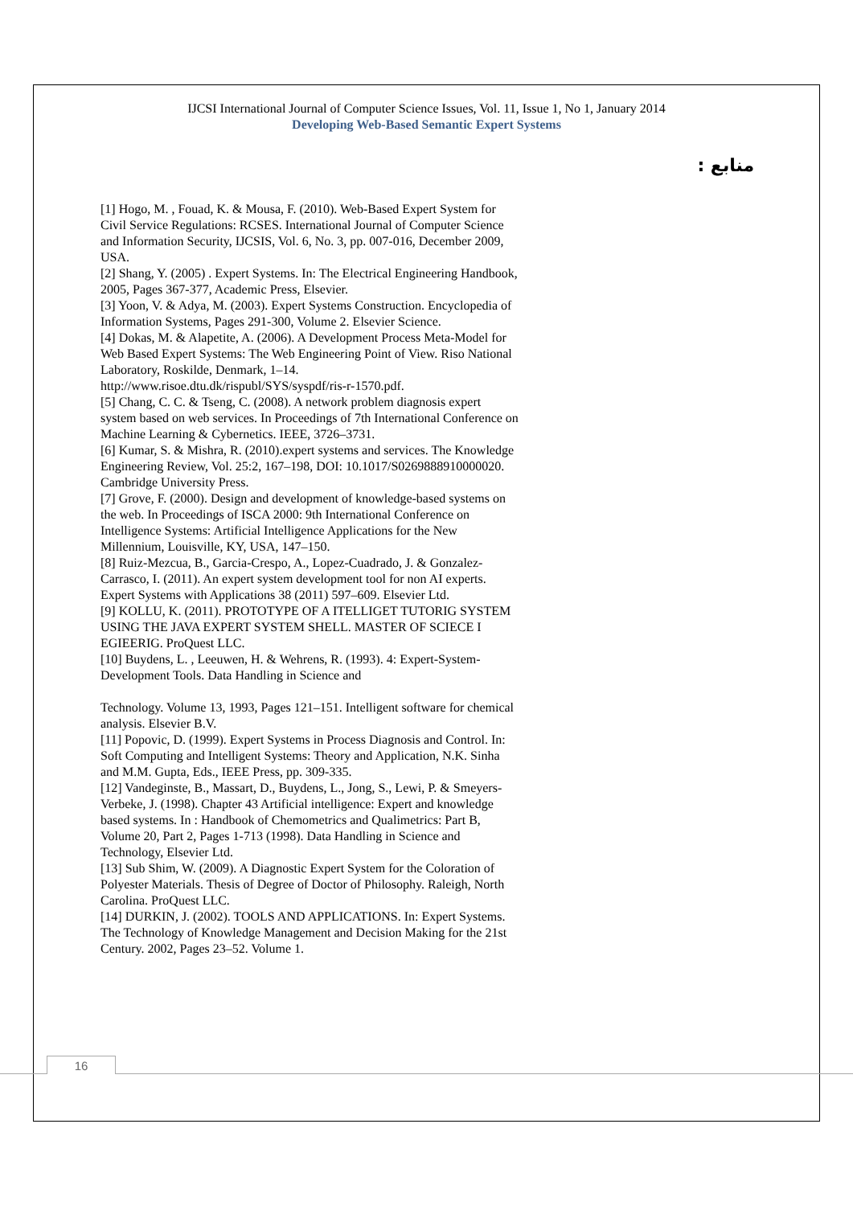IJCSI International Journal of Computer Science Issues, Vol. 11, Issue 1, No 1, January 2014
Developing Web-Based Semantic Expert Systems
منابع :
[1] Hogo, M. , Fouad, K. & Mousa, F. (2010). Web-Based Expert System for Civil Service Regulations: RCSES. International Journal of Computer Science and Information Security, IJCSIS, Vol. 6, No. 3, pp. 007-016, December 2009, USA.
[2] Shang, Y. (2005) . Expert Systems. In: The Electrical Engineering Handbook, 2005, Pages 367-377, Academic Press, Elsevier.
[3] Yoon, V. & Adya, M. (2003). Expert Systems Construction. Encyclopedia of Information Systems, Pages 291-300, Volume 2. Elsevier Science.
[4] Dokas, M. & Alapetite, A. (2006). A Development Process Meta-Model for Web Based Expert Systems: The Web Engineering Point of View. Riso National Laboratory, Roskilde, Denmark, 1–14. http://www.risoe.dtu.dk/rispubl/SYS/syspdf/ris-r-1570.pdf.
[5] Chang, C. C. & Tseng, C. (2008). A network problem diagnosis expert system based on web services. In Proceedings of 7th International Conference on Machine Learning & Cybernetics. IEEE, 3726–3731.
[6] Kumar, S. & Mishra, R. (2010).expert systems and services. The Knowledge Engineering Review, Vol. 25:2, 167–198, DOI: 10.1017/S0269888910000020. Cambridge University Press.
[7] Grove, F. (2000). Design and development of knowledge-based systems on the web. In Proceedings of ISCA 2000: 9th International Conference on Intelligence Systems: Artificial Intelligence Applications for the New Millennium, Louisville, KY, USA, 147–150.
[8] Ruiz-Mezcua, B., Garcia-Crespo, A., Lopez-Cuadrado, J. & Gonzalez-Carrasco, I. (2011). An expert system development tool for non AI experts. Expert Systems with Applications 38 (2011) 597–609. Elsevier Ltd.
[9] KOLLU, K. (2011). PROTOTYPE OF A ITELLIGET TUTORIG SYSTEM USING THE JAVA EXPERT SYSTEM SHELL. MASTER OF SCIECE I EGIEERIG. ProQuest LLC.
[10] Buydens, L. , Leeuwen, H. & Wehrens, R. (1993). 4: Expert-System-Development Tools. Data Handling in Science and
Technology. Volume 13, 1993, Pages 121–151. Intelligent software for chemical analysis. Elsevier B.V.
[11] Popovic, D. (1999). Expert Systems in Process Diagnosis and Control. In: Soft Computing and Intelligent Systems: Theory and Application, N.K. Sinha and M.M. Gupta, Eds., IEEE Press, pp. 309-335.
[12] Vandeginste, B., Massart, D., Buydens, L., Jong, S., Lewi, P. & Smeyers-Verbeke, J. (1998). Chapter 43 Artificial intelligence: Expert and knowledge based systems. In : Handbook of Chemometrics and Qualimetrics: Part B, Volume 20, Part 2, Pages 1-713 (1998). Data Handling in Science and Technology, Elsevier Ltd.
[13] Sub Shim, W. (2009). A Diagnostic Expert System for the Coloration of Polyester Materials. Thesis of Degree of Doctor of Philosophy. Raleigh, North Carolina. ProQuest LLC.
[14] DURKIN, J. (2002). TOOLS AND APPLICATIONS. In: Expert Systems. The Technology of Knowledge Management and Decision Making for the 21st Century. 2002, Pages 23–52. Volume 1.
16